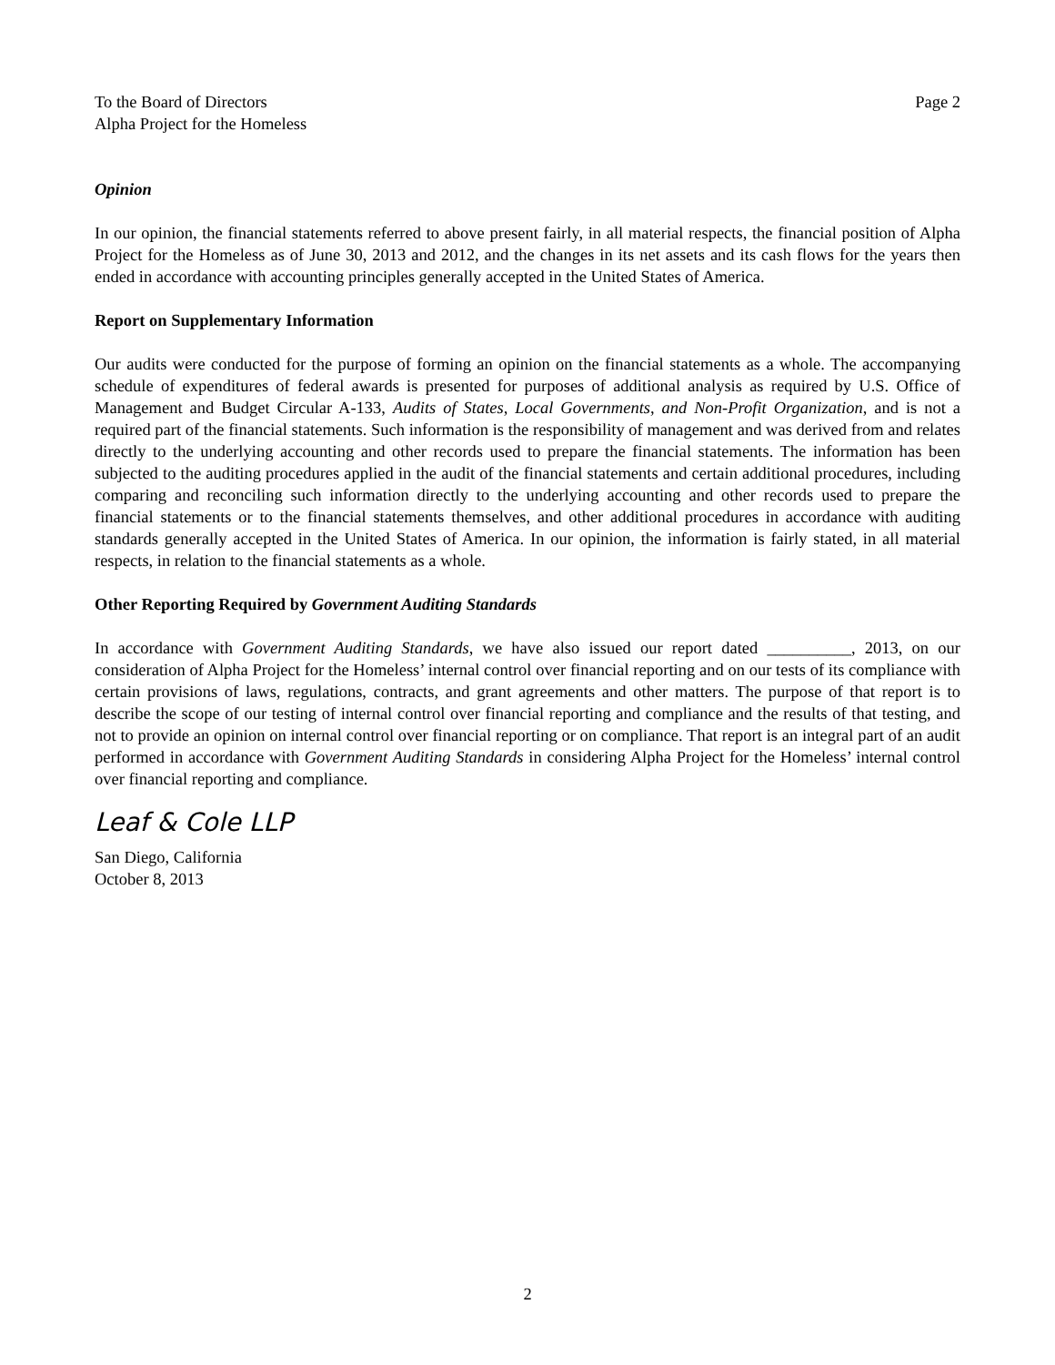To the Board of Directors
Alpha Project for the Homeless
Page 2
Opinion
In our opinion, the financial statements referred to above present fairly, in all material respects, the financial position of Alpha Project for the Homeless as of June 30, 2013 and 2012, and the changes in its net assets and its cash flows for the years then ended in accordance with accounting principles generally accepted in the United States of America.
Report on Supplementary Information
Our audits were conducted for the purpose of forming an opinion on the financial statements as a whole. The accompanying schedule of expenditures of federal awards is presented for purposes of additional analysis as required by U.S. Office of Management and Budget Circular A-133, Audits of States, Local Governments, and Non-Profit Organization, and is not a required part of the financial statements. Such information is the responsibility of management and was derived from and relates directly to the underlying accounting and other records used to prepare the financial statements. The information has been subjected to the auditing procedures applied in the audit of the financial statements and certain additional procedures, including comparing and reconciling such information directly to the underlying accounting and other records used to prepare the financial statements or to the financial statements themselves, and other additional procedures in accordance with auditing standards generally accepted in the United States of America. In our opinion, the information is fairly stated, in all material respects, in relation to the financial statements as a whole.
Other Reporting Required by Government Auditing Standards
In accordance with Government Auditing Standards, we have also issued our report dated __________, 2013, on our consideration of Alpha Project for the Homeless’ internal control over financial reporting and on our tests of its compliance with certain provisions of laws, regulations, contracts, and grant agreements and other matters. The purpose of that report is to describe the scope of our testing of internal control over financial reporting and compliance and the results of that testing, and not to provide an opinion on internal control over financial reporting or on compliance. That report is an integral part of an audit performed in accordance with Government Auditing Standards in considering Alpha Project for the Homeless’ internal control over financial reporting and compliance.
Leaf & Cole LLP
San Diego, California
October 8, 2013
2